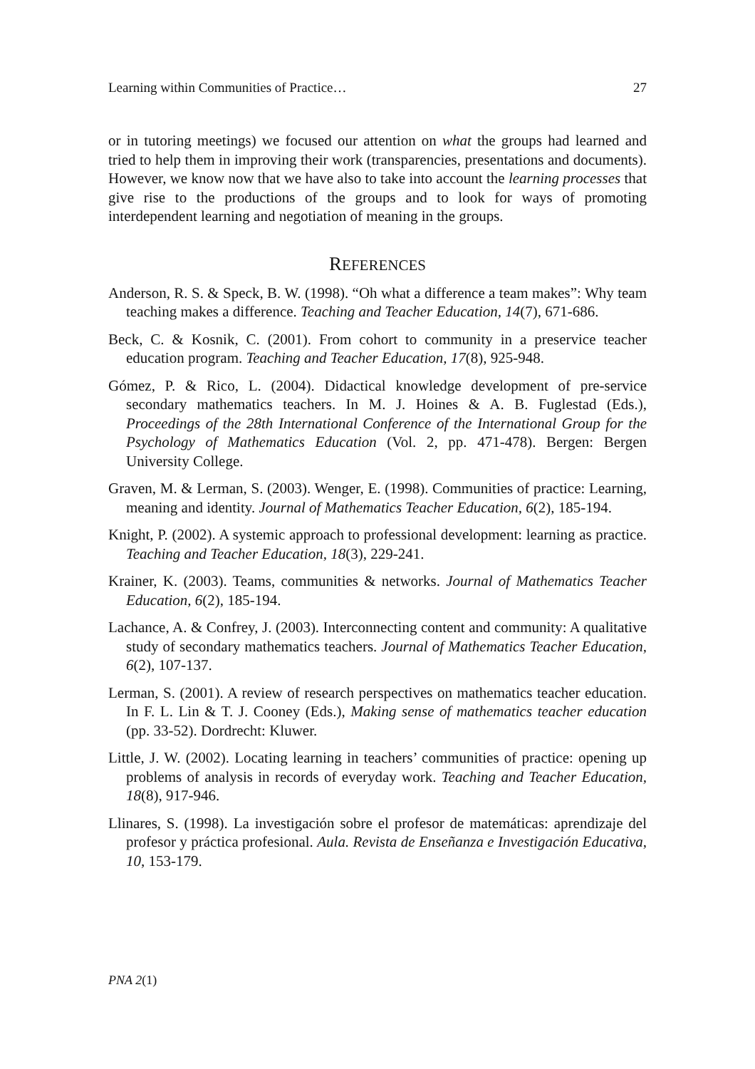Learning within Communities of Practice… 27
or in tutoring meetings) we focused our attention on what the groups had learned and tried to help them in improving their work (transparencies, presentations and documents). However, we know now that we have also to take into account the learning processes that give rise to the productions of the groups and to look for ways of promoting interdependent learning and negotiation of meaning in the groups.
REFERENCES
Anderson, R. S. & Speck, B. W. (1998). “Oh what a difference a team makes”: Why team teaching makes a difference. Teaching and Teacher Education, 14(7), 671-686.
Beck, C. & Kosnik, C. (2001). From cohort to community in a preservice teacher education program. Teaching and Teacher Education, 17(8), 925-948.
Gómez, P. & Rico, L. (2004). Didactical knowledge development of pre-service secondary mathematics teachers. In M. J. Hoines & A. B. Fuglestad (Eds.), Proceedings of the 28th International Conference of the International Group for the Psychology of Mathematics Education (Vol. 2, pp. 471-478). Bergen: Bergen University College.
Graven, M. & Lerman, S. (2003). Wenger, E. (1998). Communities of practice: Learning, meaning and identity. Journal of Mathematics Teacher Education, 6(2), 185-194.
Knight, P. (2002). A systemic approach to professional development: learning as practice. Teaching and Teacher Education, 18(3), 229-241.
Krainer, K. (2003). Teams, communities & networks. Journal of Mathematics Teacher Education, 6(2), 185-194.
Lachance, A. & Confrey, J. (2003). Interconnecting content and community: A qualitative study of secondary mathematics teachers. Journal of Mathematics Teacher Education, 6(2), 107-137.
Lerman, S. (2001). A review of research perspectives on mathematics teacher education. In F. L. Lin & T. J. Cooney (Eds.), Making sense of mathematics teacher education (pp. 33-52). Dordrecht: Kluwer.
Little, J. W. (2002). Locating learning in teachers’ communities of practice: opening up problems of analysis in records of everyday work. Teaching and Teacher Education, 18(8), 917-946.
Llinares, S. (1998). La investigación sobre el profesor de matemáticas: aprendizaje del profesor y práctica profesional. Aula. Revista de Enseñanza e Investigación Educativa, 10, 153-179.
PNA 2(1)